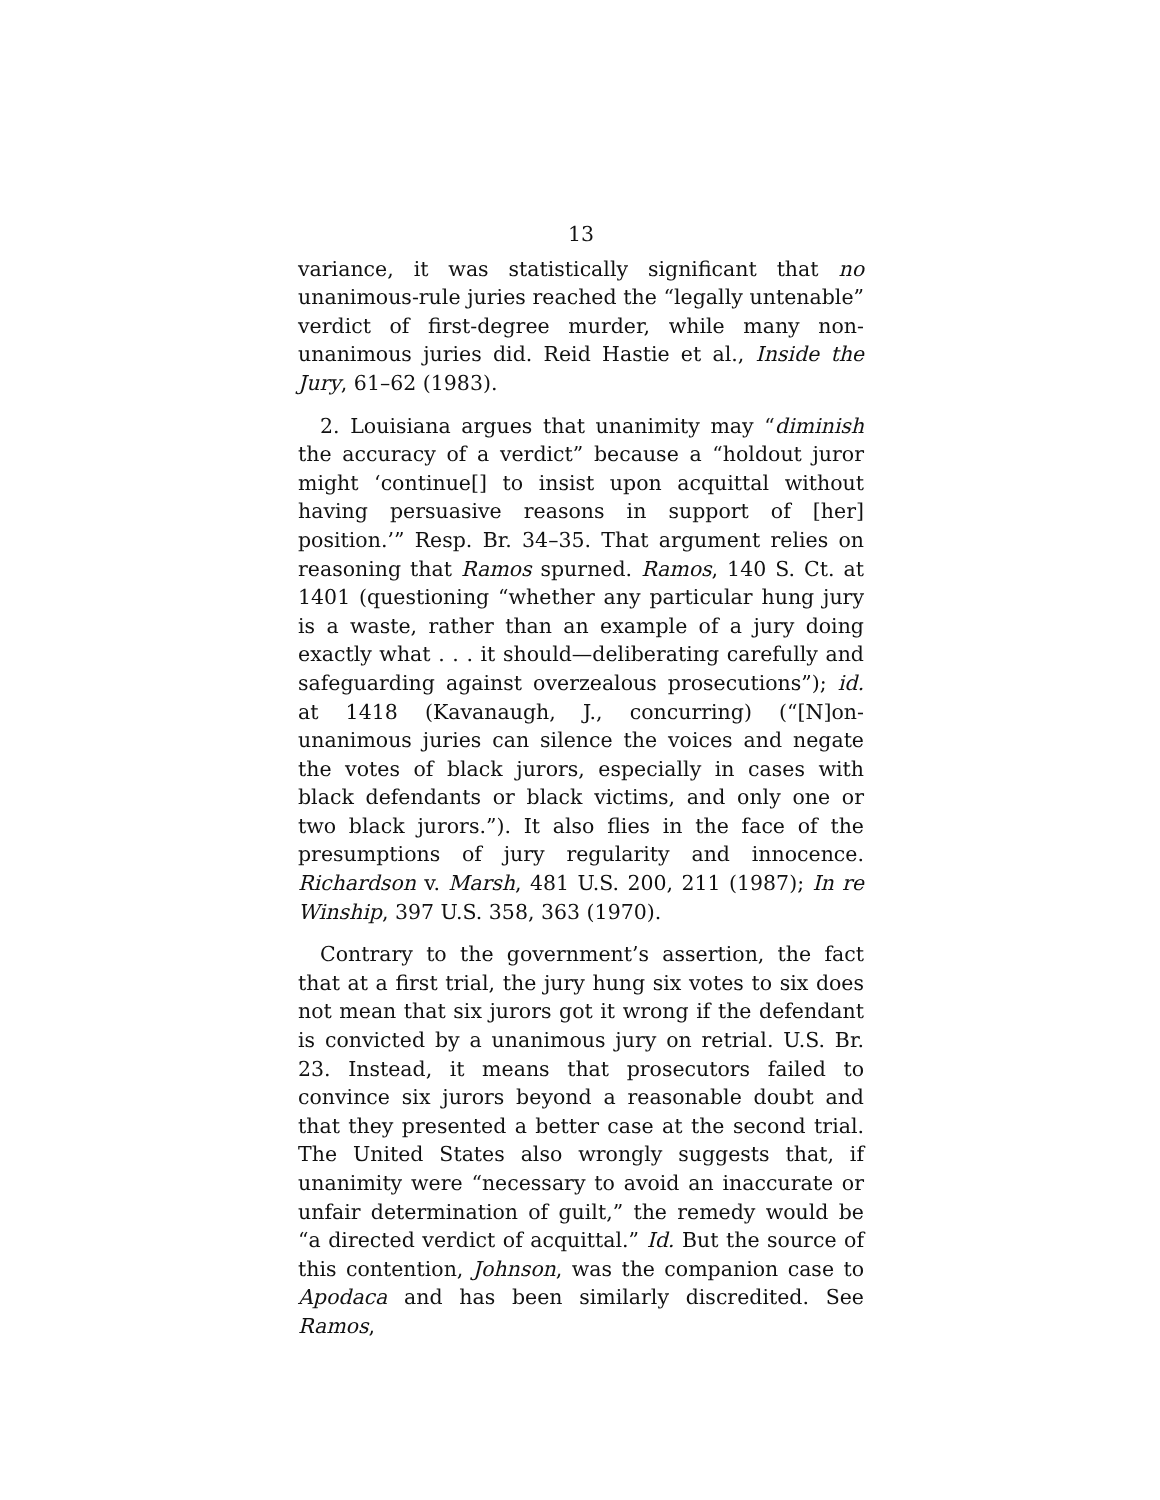13
variance, it was statistically significant that no unanimous-rule juries reached the “legally untenable” verdict of first-degree murder, while many non-unanimous juries did. Reid Hastie et al., Inside the Jury, 61–62 (1983).
2. Louisiana argues that unanimity may “diminish the accuracy of a verdict” because a “holdout juror might ‘continue[] to insist upon acquittal without having persuasive reasons in support of [her] position.’” Resp. Br. 34–35. That argument relies on reasoning that Ramos spurned. Ramos, 140 S. Ct. at 1401 (questioning “whether any particular hung jury is a waste, rather than an example of a jury doing exactly what . . . it should—deliberating carefully and safeguarding against overzealous prosecutions”); id. at 1418 (Kavanaugh, J., concurring) (“[N]on-unanimous juries can silence the voices and negate the votes of black jurors, especially in cases with black defendants or black victims, and only one or two black jurors.”). It also flies in the face of the presumptions of jury regularity and innocence. Richardson v. Marsh, 481 U.S. 200, 211 (1987); In re Winship, 397 U.S. 358, 363 (1970).
Contrary to the government’s assertion, the fact that at a first trial, the jury hung six votes to six does not mean that six jurors got it wrong if the defendant is convicted by a unanimous jury on retrial. U.S. Br. 23. Instead, it means that prosecutors failed to convince six jurors beyond a reasonable doubt and that they presented a better case at the second trial. The United States also wrongly suggests that, if unanimity were “necessary to avoid an inaccurate or unfair determination of guilt,” the remedy would be “a directed verdict of acquittal.” Id. But the source of this contention, Johnson, was the companion case to Apodaca and has been similarly discredited. See Ramos,